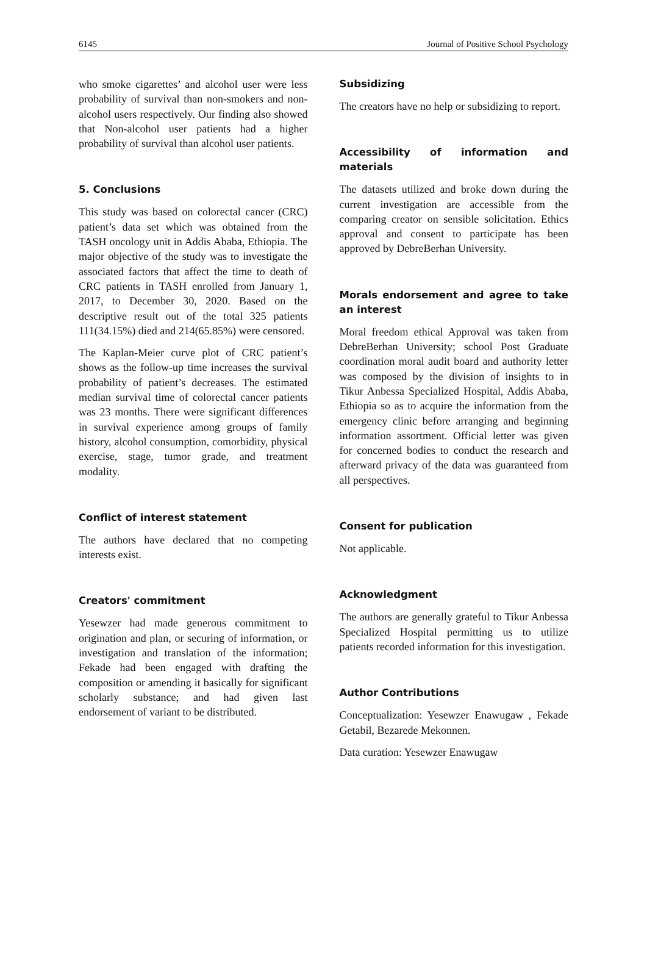6145 Journal of Positive School Psychology
who smoke cigarettes’ and alcohol user were less probability of survival than non-smokers and non-alcohol users respectively. Our finding also showed that Non-alcohol user patients had a higher probability of survival than alcohol user patients.
5. Conclusions
This study was based on colorectal cancer (CRC) patient’s data set which was obtained from the TASH oncology unit in Addis Ababa, Ethiopia. The major objective of the study was to investigate the associated factors that affect the time to death of CRC patients in TASH enrolled from January 1, 2017, to December 30, 2020. Based on the descriptive result out of the total 325 patients 111(34.15%) died and 214(65.85%) were censored.
The Kaplan-Meier curve plot of CRC patient’s shows as the follow-up time increases the survival probability of patient’s decreases. The estimated median survival time of colorectal cancer patients was 23 months. There were significant differences in survival experience among groups of family history, alcohol consumption, comorbidity, physical exercise, stage, tumor grade, and treatment modality.
Conflict of interest statement
The authors have declared that no competing interests exist.
Creators' commitment
Yesewzer had made generous commitment to origination and plan, or securing of information, or investigation and translation of the information; Fekade had been engaged with drafting the composition or amending it basically for significant scholarly substance; and had given last endorsement of variant to be distributed.
Subsidizing
The creators have no help or subsidizing to report.
Accessibility of information and materials
The datasets utilized and broke down during the current investigation are accessible from the comparing creator on sensible solicitation. Ethics approval and consent to participate has been approved by DebreBerhan University.
Morals endorsement and agree to take an interest
Moral freedom ethical Approval was taken from DebreBerhan University; school Post Graduate coordination moral audit board and authority letter was composed by the division of insights to in Tikur Anbessa Specialized Hospital, Addis Ababa, Ethiopia so as to acquire the information from the emergency clinic before arranging and beginning information assortment. Official letter was given for concerned bodies to conduct the research and afterward privacy of the data was guaranteed from all perspectives.
Consent for publication
Not applicable.
Acknowledgment
The authors are generally grateful to Tikur Anbessa Specialized Hospital permitting us to utilize patients recorded information for this investigation.
Author Contributions
Conceptualization: Yesewzer Enawugaw , Fekade Getabil, Bezarede Mekonnen.
Data curation: Yesewzer Enawugaw